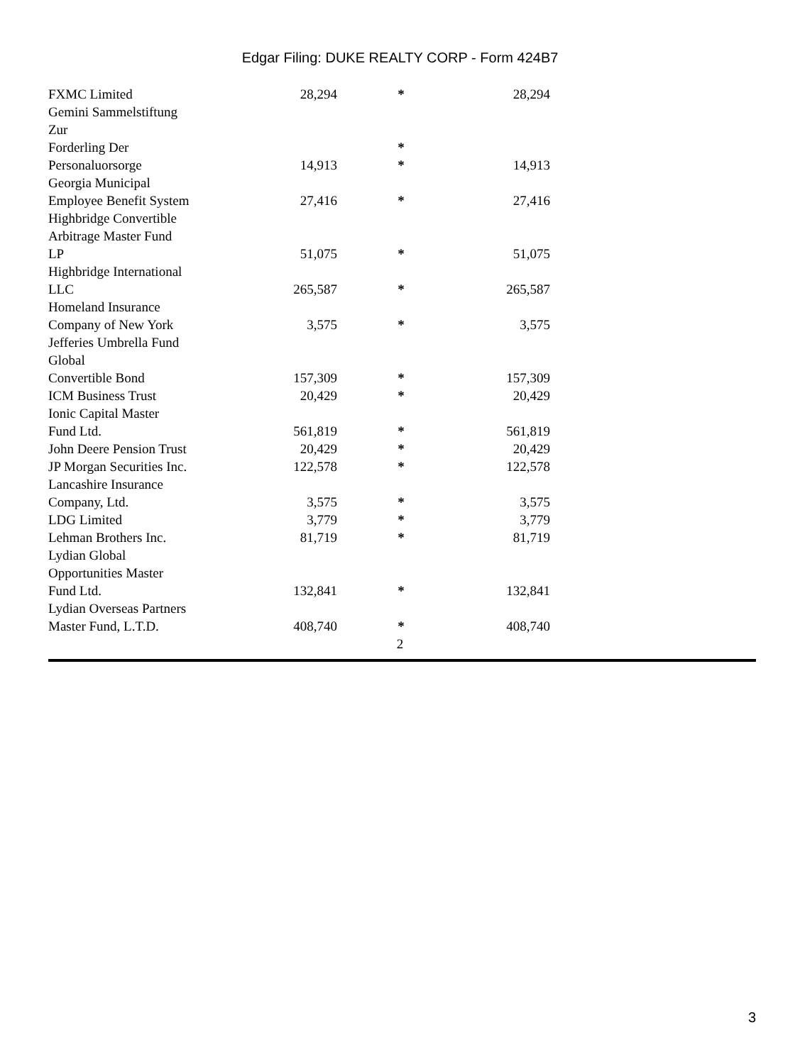Edgar Filing: DUKE REALTY CORP - Form 424B7
| FXMC Limited | 28,294 | * | 28,294 |
| Gemini Sammelstiftung | | | |
| Zur | | | |
| Forderling Der | | * | |
| Personaluorsorge | 14,913 | * | 14,913 |
| Georgia Municipal | | | |
| Employee Benefit System | 27,416 | * | 27,416 |
| Highbridge Convertible | | | |
| Arbitrage Master Fund | | | |
| LP | 51,075 | * | 51,075 |
| Highbridge International | | | |
| LLC | 265,587 | * | 265,587 |
| Homeland Insurance | | | |
| Company of New York | 3,575 | * | 3,575 |
| Jefferies Umbrella Fund | | | |
| Global | | | |
| Convertible Bond | 157,309 | * | 157,309 |
| ICM Business Trust | 20,429 | * | 20,429 |
| Ionic Capital Master | | | |
| Fund Ltd. | 561,819 | * | 561,819 |
| John Deere Pension Trust | 20,429 | * | 20,429 |
| JP Morgan Securities Inc. | 122,578 | * | 122,578 |
| Lancashire Insurance | | | |
| Company, Ltd. | 3,575 | * | 3,575 |
| LDG Limited | 3,779 | * | 3,779 |
| Lehman Brothers Inc. | 81,719 | * | 81,719 |
| Lydian Global | | | |
| Opportunities Master | | | |
| Fund Ltd. | 132,841 | * | 132,841 |
| Lydian Overseas Partners | | | |
| Master Fund, L.T.D. | 408,740 | * | 408,740 |
2
3